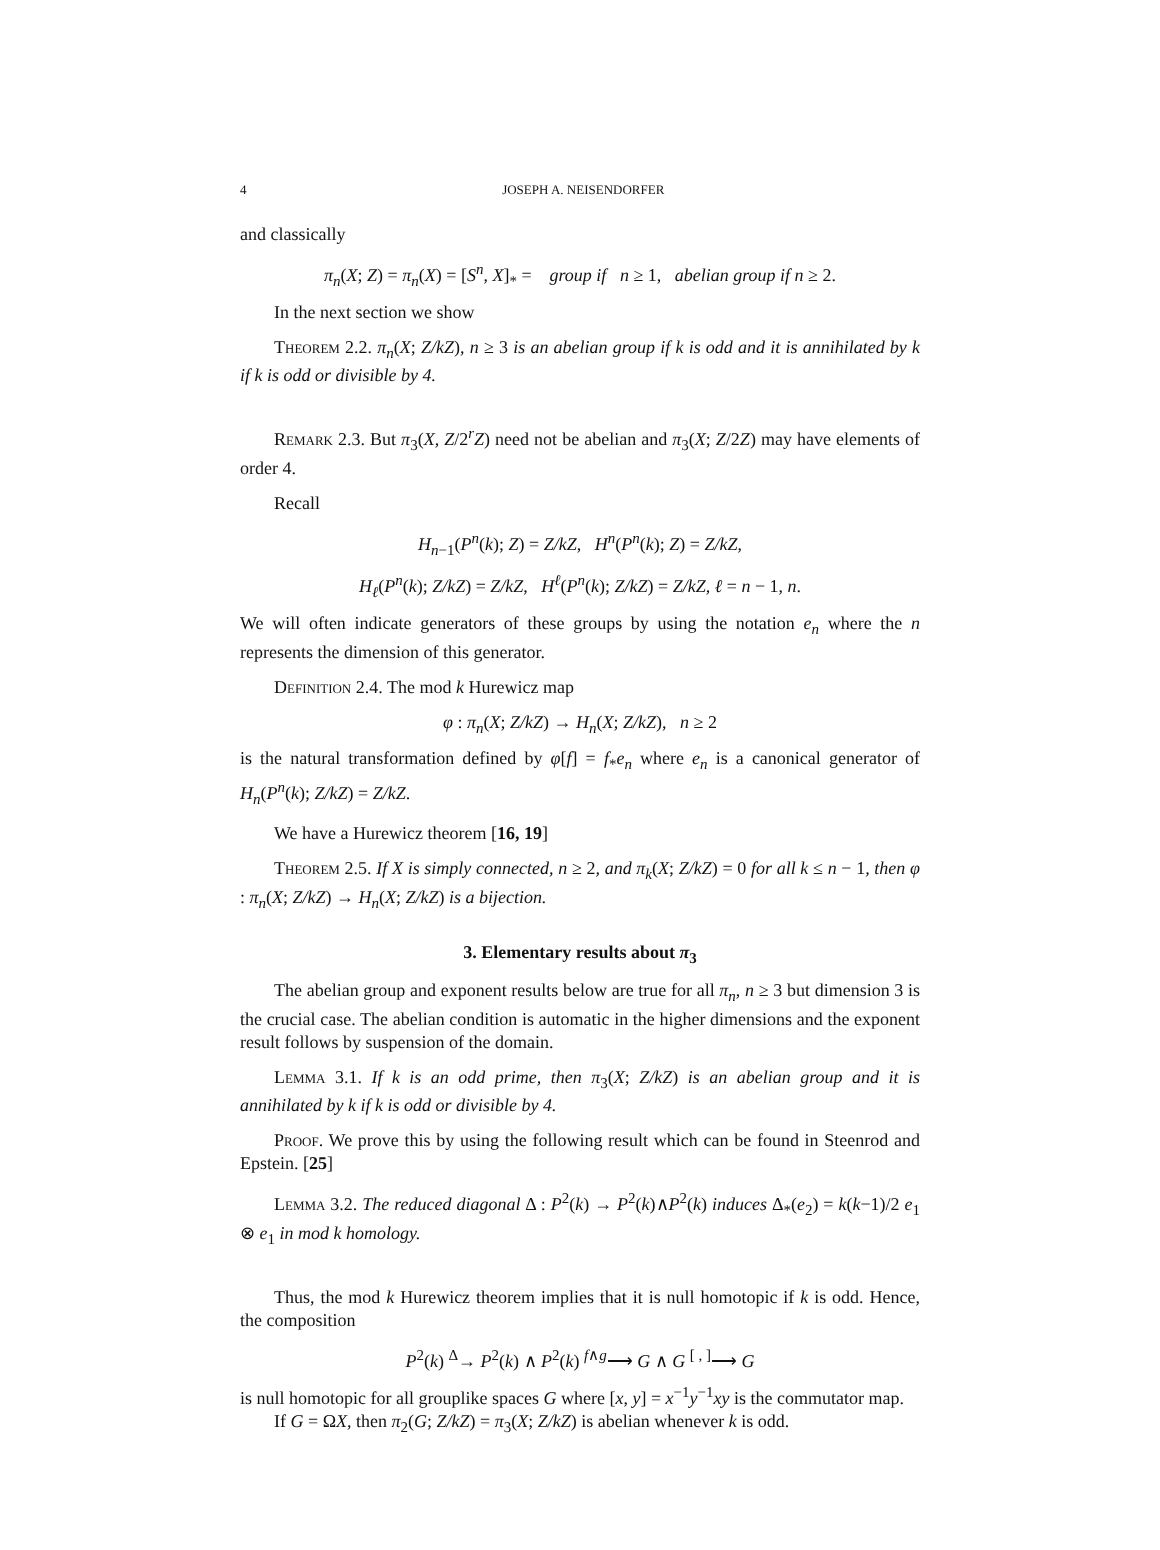4 JOSEPH A. NEISENDORFER
and classically
π<sub>n</sub>(X; Z) = π<sub>n</sub>(X) = [S<sup>n</sup>, X]<sub>*</sub> = group if n ≥ 1, abelian group if n ≥ 2.
In the next section we show
Theorem 2.2. π<sub>n</sub>(X; Z/kZ), n ≥ 3 is an abelian group if k is odd and it is annihilated by k if k is odd or divisible by 4.
Remark 2.3. But π<sub>3</sub>(X, Z/2<sup>r</sup>Z) need not be abelian and π<sub>3</sub>(X; Z/2Z) may have elements of order 4.
Recall
H<sub>n−1</sub>(P<sup>n</sup>(k); Z) = Z/kZ, H<sup>n</sup>(P<sup>n</sup>(k); Z) = Z/kZ,
H<sub>ℓ</sub>(P<sup>n</sup>(k); Z/kZ) = Z/kZ, H<sup>ℓ</sup>(P<sup>n</sup>(k); Z/kZ) = Z/kZ, ℓ = n − 1, n.
We will often indicate generators of these groups by using the notation e<sub>n</sub> where the n represents the dimension of this generator.
Definition 2.4. The mod k Hurewicz map
φ : π<sub>n</sub>(X; Z/kZ) → H<sub>n</sub>(X; Z/kZ), n ≥ 2
is the natural transformation defined by φ[f] = f<sub>*</sub>e<sub>n</sub> where e<sub>n</sub> is a canonical generator of H<sub>n</sub>(P<sup>n</sup>(k); Z/kZ) = Z/kZ.
We have a Hurewicz theorem [16, 19]
Theorem 2.5. If X is simply connected, n ≥ 2, and π<sub>k</sub>(X; Z/kZ) = 0 for all k ≤ n − 1, then φ : π<sub>n</sub>(X; Z/kZ) → H<sub>n</sub>(X; Z/kZ) is a bijection.
3. Elementary results about π<sub>3</sub>
The abelian group and exponent results below are true for all π<sub>n</sub>, n ≥ 3 but dimension 3 is the crucial case. The abelian condition is automatic in the higher dimensions and the exponent result follows by suspension of the domain.
Lemma 3.1. If k is an odd prime, then π<sub>3</sub>(X; Z/kZ) is an abelian group and it is annihilated by k if k is odd or divisible by 4.
Proof. We prove this by using the following result which can be found in Steenrod and Epstein. [25]
Lemma 3.2. The reduced diagonal Δ : P<sup>2</sup>(k) → P<sup>2</sup>(k)∧P<sup>2</sup>(k) induces Δ<sub>*</sub>(e<sub>2</sub>) = k(k−1)/2 e<sub>1</sub> ⊗ e<sub>1</sub> in mod k homology.
Thus, the mod k Hurewicz theorem implies that it is null homotopic if k is odd. Hence, the composition
P<sup>2</sup>(k) <sup>Δ</sup>→ P<sup>2</sup>(k) ∧ P<sup>2</sup>(k) <sup>f∧g</sup>⟶ G ∧ G <sup>[ , ]</sup>⟶ G
is null homotopic for all grouplike spaces G where [x, y] = x<sup>−1</sup>y<sup>−1</sup>xy is the commutator map.
If G = ΩX, then π<sub>2</sub>(G; Z/kZ) = π<sub>3</sub>(X; Z/kZ) is abelian whenever k is odd.